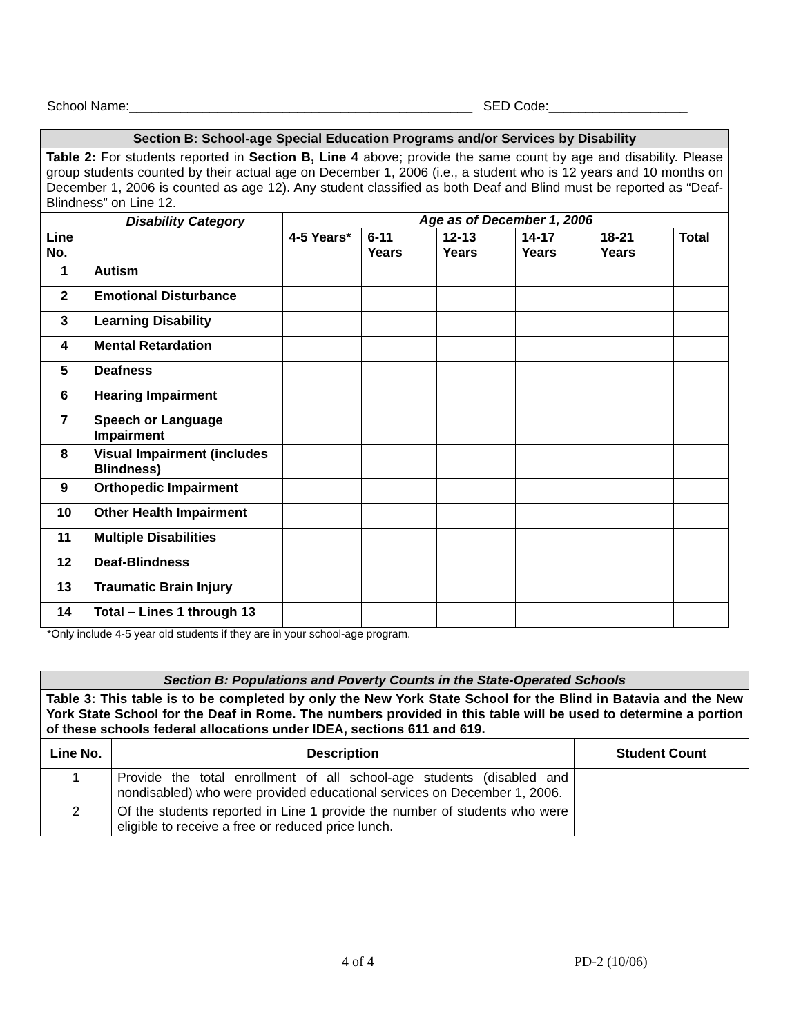School Name:_______________________________________________ SED Code:___________________
| Section B: School-age Special Education Programs and/or Services by Disability | | | | | | | |
| Table 2: For students reported in Section B, Line 4 above; provide the same count by age and disability. Please group students counted by their actual age on December 1, 2006 (i.e., a student who is 12 years and 10 months on December 1, 2006 is counted as age 12). Any student classified as both Deaf and Blind must be reported as “Deaf-Blindness” on Line 12. | | | | | | | |
| Line No. | Disability Category | Age as of December 1, 2006 | | | | | |
| | | 4-5 Years* | 6-11 Years | 12-13 Years | 14-17 Years | 18-21 Years | Total |
| 1 | Autism | | | | | | |
| 2 | Emotional Disturbance | | | | | | |
| 3 | Learning Disability | | | | | | |
| 4 | Mental Retardation | | | | | | |
| 5 | Deafness | | | | | | |
| 6 | Hearing Impairment | | | | | | |
| 7 | Speech or Language Impairment | | | | | | |
| 8 | Visual Impairment (includes Blindness) | | | | | | |
| 9 | Orthopedic Impairment | | | | | | |
| 10 | Other Health Impairment | | | | | | |
| 11 | Multiple Disabilities | | | | | | |
| 12 | Deaf-Blindness | | | | | | |
| 13 | Traumatic Brain Injury | | | | | | |
| 14 | Total – Lines 1 through 13 | | | | | | |
*Only include 4-5 year old students if they are in your school-age program.
| Section B: Populations and Poverty Counts in the State-Operated Schools | | |
| Table 3: This table is to be completed by only the New York State School for the Blind in Batavia and the New York State School for the Deaf in Rome. The numbers provided in this table will be used to determine a portion of these schools federal allocations under IDEA, sections 611 and 619. | | |
| Line No. | Description | Student Count |
| 1 | Provide the total enrollment of all school-age students (disabled and nondisabled) who were provided educational services on December 1, 2006. | |
| 2 | Of the students reported in Line 1 provide the number of students who were eligible to receive a free or reduced price lunch. | |
4 of 4 PD-2 (10/06)